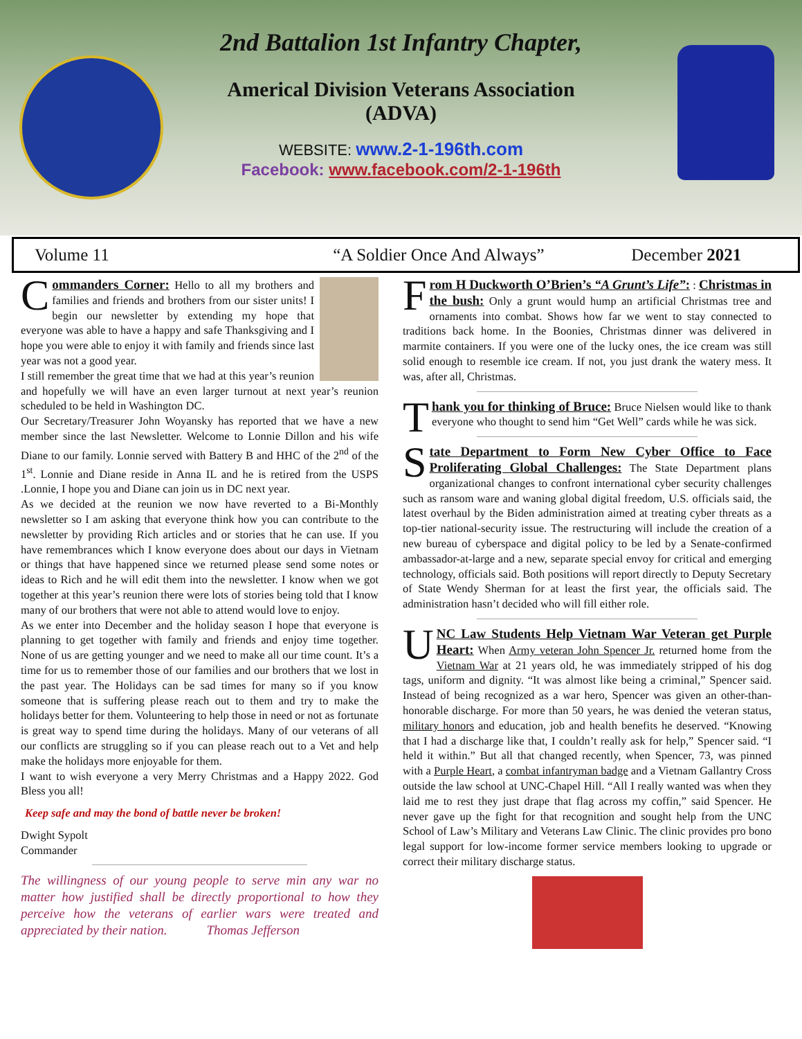2nd Battalion 1st Infantry Chapter,
Americal Division Veterans Association
(ADVA)
WEBSITE: www.2-1-196th.com
Facebook: www.facebook.com/2-1-196th
Volume 11 “A Soldier Once And Always” December 2021
Commanders Corner: Hello to all my brothers and families and friends and brothers from our sister units! I begin our newsletter by extending my hope that everyone was able to have a happy and safe Thanksgiving and I hope you were able to enjoy it with family and friends since last year was not a good year.
I still remember the great time that we had at this year’s reunion and hopefully we will have an even larger turnout at next year’s reunion scheduled to be held in Washington DC.
Our Secretary/Treasurer John Woyansky has reported that we have a new member since the last Newsletter. Welcome to Lonnie Dillon and his wife Diane to our family. Lonnie served with Battery B and HHC of the 2<sup>nd</sup> of the 1<sup>st</sup>. Lonnie and Diane reside in Anna IL and he is retired from the USPS .Lonnie, I hope you and Diane can join us in DC next year.
As we decided at the reunion we now have reverted to a Bi-Monthly newsletter so I am asking that everyone think how you can contribute to the newsletter by providing Rich articles and or stories that he can use. If you have remembrances which I know everyone does about our days in Vietnam or things that have happened since we returned please send some notes or ideas to Rich and he will edit them into the newsletter. I know when we got together at this year’s reunion there were lots of stories being told that I know many of our brothers that were not able to attend would love to enjoy.
As we enter into December and the holiday season I hope that everyone is planning to get together with family and friends and enjoy time together. None of us are getting younger and we need to make all our time count. It’s a time for us to remember those of our families and our brothers that we lost in the past year. The Holidays can be sad times for many so if you know someone that is suffering please reach out to them and try to make the holidays better for them. Volunteering to help those in need or not as fortunate is great way to spend time during the holidays. Many of our veterans of all our conflicts are struggling so if you can please reach out to a Vet and help make the holidays more enjoyable for them.
I want to wish everyone a very Merry Christmas and a Happy 2022. God Bless you all!
Keep safe and may the bond of battle never be broken!
Dwight Sypolt
Commander
The willingness of our young people to serve min any war no matter how justified shall be directly proportional to how they perceive how the veterans of earlier wars were treated and appreciated by their nation. Thomas Jefferson
From H Duckworth O’Brien’s “A Grunt’s Life”: : Christmas in the bush: Only a grunt would hump an artificial Christmas tree and ornaments into combat. Shows how far we went to stay connected to traditions back home. In the Boonies, Christmas dinner was delivered in marmite containers. If you were one of the lucky ones, the ice cream was still solid enough to resemble ice cream. If not, you just drank the watery mess. It was, after all, Christmas.
Thank you for thinking of Bruce: Bruce Nielsen would like to thank everyone who thought to send him “Get Well” cards while he was sick.
State Department to Form New Cyber Office to Face Proliferating Global Challenges: The State Department plans organizational changes to confront international cyber security challenges such as ransom ware and waning global digital freedom, U.S. officials said, the latest overhaul by the Biden administration aimed at treating cyber threats as a top-tier national-security issue. The restructuring will include the creation of a new bureau of cyberspace and digital policy to be led by a Senate-confirmed ambassador-at-large and a new, separate special envoy for critical and emerging technology, officials said. Both positions will report directly to Deputy Secretary of State Wendy Sherman for at least the first year, the officials said. The administration hasn’t decided who will fill either role.
UNC Law Students Help Vietnam War Veteran get Purple Heart: When Army veteran John Spencer Jr. returned home from the Vietnam War at 21 years old, he was immediately stripped of his dog tags, uniform and dignity. “It was almost like being a criminal,” Spencer said. Instead of being recognized as a war hero, Spencer was given an other-than-honorable discharge. For more than 50 years, he was denied the veteran status, military honors and education, job and health benefits he deserved. “Knowing that I had a discharge like that, I couldn’t really ask for help,” Spencer said. “I held it within.” But all that changed recently, when Spencer, 73, was pinned with a Purple Heart, a combat infantryman badge and a Vietnam Gallantry Cross outside the law school at UNC-Chapel Hill. “All I really wanted was when they laid me to rest they just drape that flag across my coffin,” said Spencer. He never gave up the fight for that recognition and sought help from the UNC School of Law’s Military and Veterans Law Clinic. The clinic provides pro bono legal support for low-income former service members looking to upgrade or correct their military discharge status.